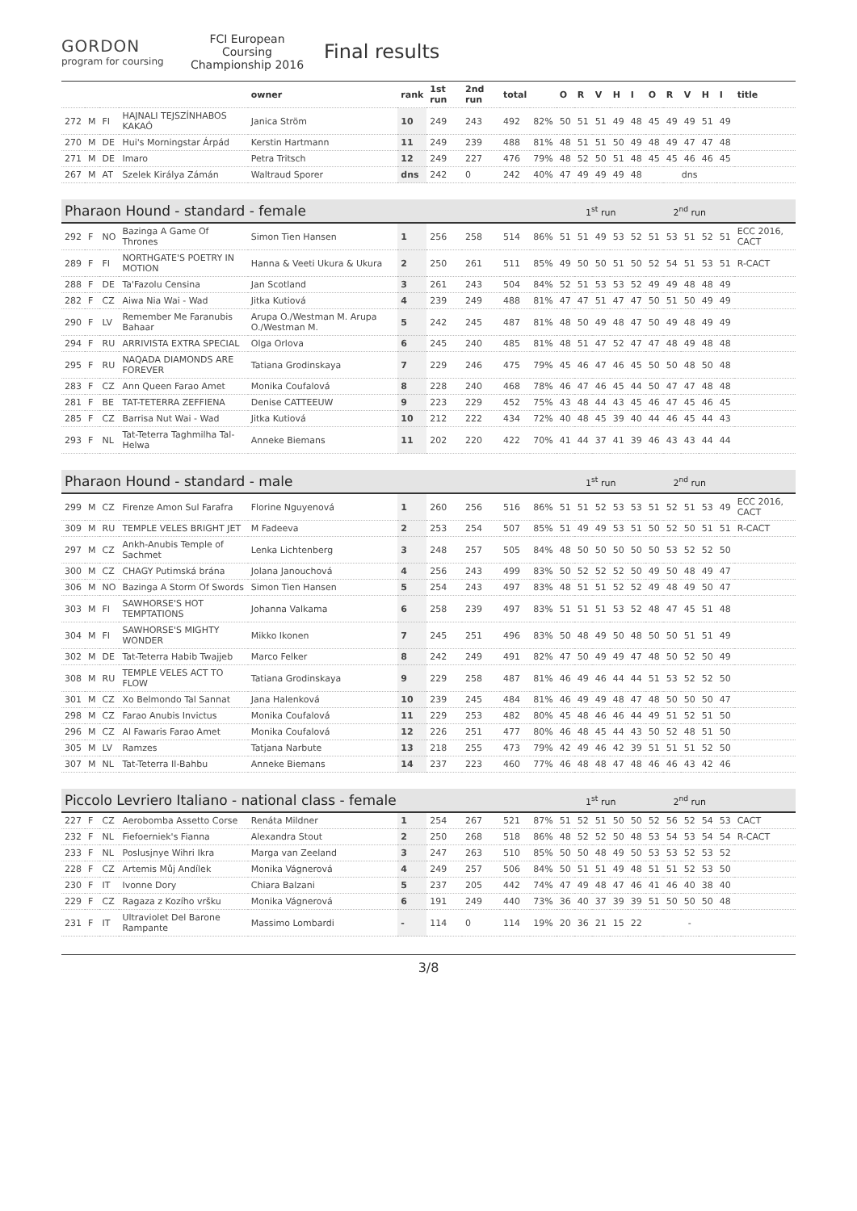GORDON
program for coursing
FCI European Coursing Championship 2016
Final results
| | | | | owner | rank | 1st run | 2nd run | total | | O | R | V | H | I | O | R | V | H | I | title |
| --- | --- | --- | --- | --- | --- | --- | --- | --- | --- | --- | --- | --- | --- | --- | --- | --- | --- | --- | --- | --- |
| 272 | M | FI | HAJNALI TEJSZÍNHABOS KAKAÓ | Janica Ström | 10 | 249 | 243 | 492 | 82% | 50 | 51 | 51 | 49 | 48 | 45 | 49 | 49 | 51 | 49 | |
| 270 | M | DE | Hui's Morningstar Árpád | Kerstin Hartmann | 11 | 249 | 239 | 488 | 81% | 48 | 51 | 51 | 50 | 49 | 48 | 49 | 47 | 47 | 48 | |
| 271 | M | DE | Imaro | Petra Tritsch | 12 | 249 | 227 | 476 | 79% | 48 | 52 | 50 | 51 | 48 | 45 | 45 | 46 | 46 | 45 | |
| 267 | M | AT | Szelek Királya Zámán | Waltraud Sporer | dns | 242 | 0 | 242 | 40% | 47 | 49 | 49 | 49 | 48 | dns | | | | | |
| Pharaon Hound - standard - female | | | | | | | | | | 1<sup>st</sup> run | | | | | 2<sup>nd</sup> run | | | | | |
| 292 | F | NO | Bazinga A Game Of Thrones | Simon Tien Hansen | 1 | 256 | 258 | 514 | 86% | 51 | 51 | 49 | 53 | 52 | 51 | 53 | 51 | 52 | 51 | ECC 2016, CACT |
| 289 | F | FI | NORTHGATE'S POETRY IN MOTION | Hanna & Veeti Ukura & Ukura | 2 | 250 | 261 | 511 | 85% | 49 | 50 | 50 | 51 | 50 | 52 | 54 | 51 | 53 | 51 | R-CACT |
| 288 | F | DE | Ta'Fazolu Censina | Jan Scotland | 3 | 261 | 243 | 504 | 84% | 52 | 51 | 53 | 53 | 52 | 49 | 49 | 48 | 48 | 49 | |
| 282 | F | CZ | Aiwa Nia Wai - Wad | Jitka Kutiová | 4 | 239 | 249 | 488 | 81% | 47 | 47 | 51 | 47 | 47 | 50 | 51 | 50 | 49 | 49 | |
| 290 | F | LV | Remember Me Faranubis Bahaar | Arupa O./Westman M. Arupa O./Westman M. | 5 | 242 | 245 | 487 | 81% | 48 | 50 | 49 | 48 | 47 | 50 | 49 | 48 | 49 | 49 | |
| 294 | F | RU | ARRIVISTA EXTRA SPECIAL | Olga Orlova | 6 | 245 | 240 | 485 | 81% | 48 | 51 | 47 | 52 | 47 | 47 | 48 | 49 | 48 | 48 | |
| 295 | F | RU | NAQADA DIAMONDS ARE FOREVER | Tatiana Grodinskaya | 7 | 229 | 246 | 475 | 79% | 45 | 46 | 47 | 46 | 45 | 50 | 50 | 48 | 50 | 48 | |
| 283 | F | CZ | Ann Queen Farao Amet | Monika Coufalová | 8 | 228 | 240 | 468 | 78% | 46 | 47 | 46 | 45 | 44 | 50 | 47 | 47 | 48 | 48 | |
| 281 | F | BE | TAT-TETERRA ZEFFIENA | Denise CATTEEUW | 9 | 223 | 229 | 452 | 75% | 43 | 48 | 44 | 43 | 45 | 46 | 47 | 45 | 46 | 45 | |
| 285 | F | CZ | Barrisa Nut Wai - Wad | Jitka Kutiová | 10 | 212 | 222 | 434 | 72% | 40 | 48 | 45 | 39 | 40 | 44 | 46 | 45 | 44 | 43 | |
| 293 | F | NL | Tat-Teterra Taghmilha Tal-Helwa | Anneke Biemans | 11 | 202 | 220 | 422 | 70% | 41 | 44 | 37 | 41 | 39 | 46 | 43 | 43 | 44 | 44 | |
| Pharaon Hound - standard - male | | | | | | | | | | 1<sup>st</sup> run | | | | | 2<sup>nd</sup> run | | | | | |
| 299 | M | CZ | Firenze Amon Sul Farafra | Florine Nguyenová | 1 | 260 | 256 | 516 | 86% | 51 | 51 | 52 | 53 | 53 | 51 | 52 | 51 | 53 | 49 | ECC 2016, CACT |
| 309 | M | RU | TEMPLE VELES BRIGHT JET | M Fadeeva | 2 | 253 | 254 | 507 | 85% | 51 | 49 | 49 | 53 | 51 | 50 | 52 | 50 | 51 | 51 | R-CACT |
| 297 | M | CZ | Ankh-Anubis Temple of Sachmet | Lenka Lichtenberg | 3 | 248 | 257 | 505 | 84% | 48 | 50 | 50 | 50 | 50 | 50 | 53 | 52 | 52 | 50 | |
| 300 | M | CZ | CHAGY Putimská brána | Jolana Janouchová | 4 | 256 | 243 | 499 | 83% | 50 | 52 | 52 | 52 | 50 | 49 | 50 | 48 | 49 | 47 | |
| 306 | M | NO | Bazinga A Storm Of Swords | Simon Tien Hansen | 5 | 254 | 243 | 497 | 83% | 48 | 51 | 51 | 52 | 52 | 49 | 48 | 49 | 50 | 47 | |
| 303 | M | FI | SAWHORSE'S HOT TEMPTATIONS | Johanna Valkama | 6 | 258 | 239 | 497 | 83% | 51 | 51 | 51 | 53 | 52 | 48 | 47 | 45 | 51 | 48 | |
| 304 | M | FI | SAWHORSE'S MIGHTY WONDER | Mikko Ikonen | 7 | 245 | 251 | 496 | 83% | 50 | 48 | 49 | 50 | 48 | 50 | 50 | 51 | 51 | 49 | |
| 302 | M | DE | Tat-Teterra Habib Twajjeb | Marco Felker | 8 | 242 | 249 | 491 | 82% | 47 | 50 | 49 | 49 | 47 | 48 | 50 | 52 | 50 | 49 | |
| 308 | M | RU | TEMPLE VELES ACT TO FLOW | Tatiana Grodinskaya | 9 | 229 | 258 | 487 | 81% | 46 | 49 | 46 | 44 | 44 | 51 | 53 | 52 | 52 | 50 | |
| 301 | M | CZ | Xo Belmondo Tal Sannat | Jana Halenková | 10 | 239 | 245 | 484 | 81% | 46 | 49 | 49 | 48 | 47 | 48 | 50 | 50 | 50 | 47 | |
| 298 | M | CZ | Farao Anubis Invictus | Monika Coufalová | 11 | 229 | 253 | 482 | 80% | 45 | 48 | 46 | 46 | 44 | 49 | 51 | 52 | 51 | 50 | |
| 296 | M | CZ | Al Fawaris Farao Amet | Monika Coufalová | 12 | 226 | 251 | 477 | 80% | 46 | 48 | 45 | 44 | 43 | 50 | 52 | 48 | 51 | 50 | |
| 305 | M | LV | Ramzes | Tatjana Narbute | 13 | 218 | 255 | 473 | 79% | 42 | 49 | 46 | 42 | 39 | 51 | 51 | 51 | 52 | 50 | |
| 307 | M | NL | Tat-Teterra Il-Bahbu | Anneke Biemans | 14 | 237 | 223 | 460 | 77% | 46 | 48 | 48 | 47 | 48 | 46 | 46 | 43 | 42 | 46 | |
| Piccolo Levriero Italiano - national class - female | | | | | | | | | | 1<sup>st</sup> run | | | | | 2<sup>nd</sup> run | | | | | |
| 227 | F | CZ | Aerobomba Assetto Corse | Renáta Mildner | 1 | 254 | 267 | 521 | 87% | 51 | 52 | 51 | 50 | 50 | 52 | 56 | 52 | 54 | 53 | CACT |
| 232 | F | NL | Fiefoerniek's Fianna | Alexandra Stout | 2 | 250 | 268 | 518 | 86% | 48 | 52 | 52 | 50 | 48 | 53 | 54 | 53 | 54 | 54 | R-CACT |
| 233 | F | NL | Poslusjnye Wihri Ikra | Marga van Zeeland | 3 | 247 | 263 | 510 | 85% | 50 | 50 | 48 | 49 | 50 | 53 | 53 | 52 | 53 | 52 | |
| 228 | F | CZ | Artemis Můj Andílek | Monika Vágnerová | 4 | 249 | 257 | 506 | 84% | 50 | 51 | 51 | 49 | 48 | 51 | 51 | 52 | 53 | 50 | |
| 230 | F | IT | Ivonne Dory | Chiara Balzani | 5 | 237 | 205 | 442 | 74% | 47 | 49 | 48 | 47 | 46 | 41 | 46 | 40 | 38 | 40 | |
| 229 | F | CZ | Ragaza z Kozího vršku | Monika Vágnerová | 6 | 191 | 249 | 440 | 73% | 36 | 40 | 37 | 39 | 39 | 51 | 50 | 50 | 50 | 48 | |
| 231 | F | IT | Ultraviolet Del Barone Rampante | Massimo Lombardi | - | 114 | 0 | 114 | 19% | 20 | 36 | 21 | 15 | 22 | - | | | | | |
3/8